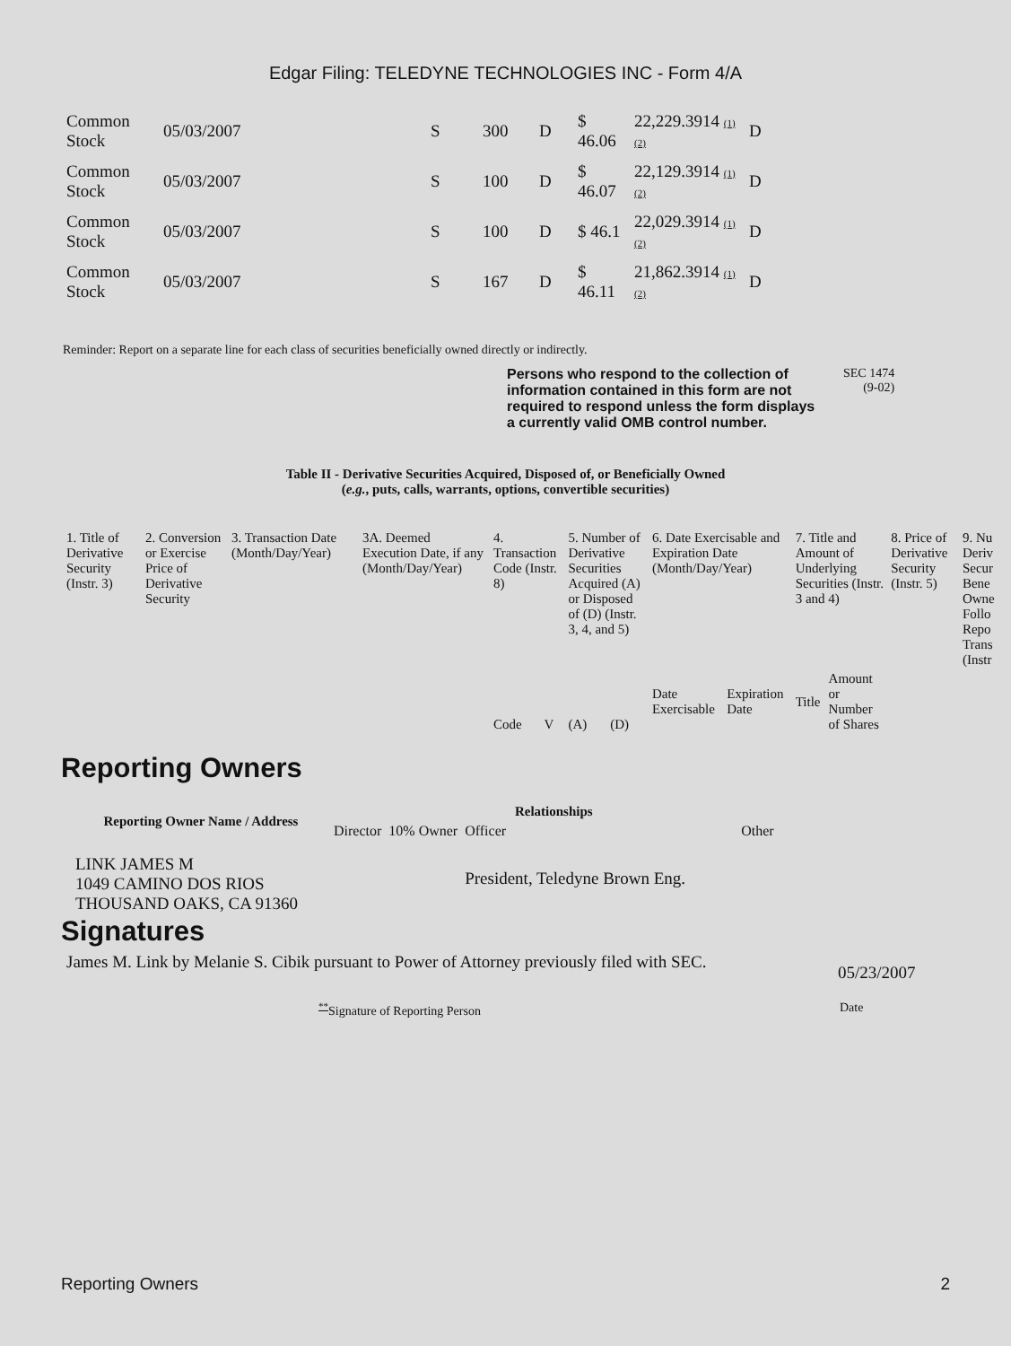Edgar Filing: TELEDYNE TECHNOLOGIES INC - Form 4/A
| Common Stock | 05/03/2007 | S | 300 | D | $ 46.06 | 22,229.3914 (1) (2) | D |
| Common Stock | 05/03/2007 | S | 100 | D | $ 46.07 | 22,129.3914 (1) (2) | D |
| Common Stock | 05/03/2007 | S | 100 | D | $ 46.1 | 22,029.3914 (1) (2) | D |
| Common Stock | 05/03/2007 | S | 167 | D | $ 46.11 | 21,862.3914 (1) (2) | D |
Reminder: Report on a separate line for each class of securities beneficially owned directly or indirectly.
Persons who respond to the collection of information contained in this form are not required to respond unless the form displays a currently valid OMB control number. SEC 1474
(9-02)
Table II - Derivative Securities Acquired, Disposed of, or Beneficially Owned
(e.g., puts, calls, warrants, options, convertible securities)
| 1. Title of Derivative Security (Instr. 3) | 2. Conversion or Exercise Price of Derivative Security | 3. Transaction Date (Month/Day/Year) | 3A. Deemed Execution Date, if any (Month/Day/Year) | 4. Transaction Code (Instr. 8) | | 5. Number of Derivative Securities Acquired (A) or Disposed of (D) (Instr. 3, 4, and 5) | | 6. Date Exercisable and Expiration Date (Month/Day/Year) | | 7. Title and Amount of Underlying Securities (Instr. 3 and 4) | | 8. Price of Derivative Security (Instr. 5) | 9. Nu Deriv Secur Bene Owne Follo Repo Trans (Instr |
| | | | | Code | V | (A) | (D) | Date Exercisable | Expiration Date | Title | Amount or Number of Shares | | |
Reporting Owners
| Reporting Owner Name / Address | Relationships | | | |
| --- | --- | --- | --- | --- |
| | Director | 10% Owner | Officer | Other |
| LINK JAMES M 1049 CAMINO DOS RIOS THOUSAND OAKS, CA 91360 | | | President, Teledyne Brown Eng. | |
Signatures
James M. Link by Melanie S. Cibik pursuant to Power of Attorney previously filed with SEC. 05/23/2007
<sup>**</sup> Signature of Reporting Person Date
Reporting Owners 2